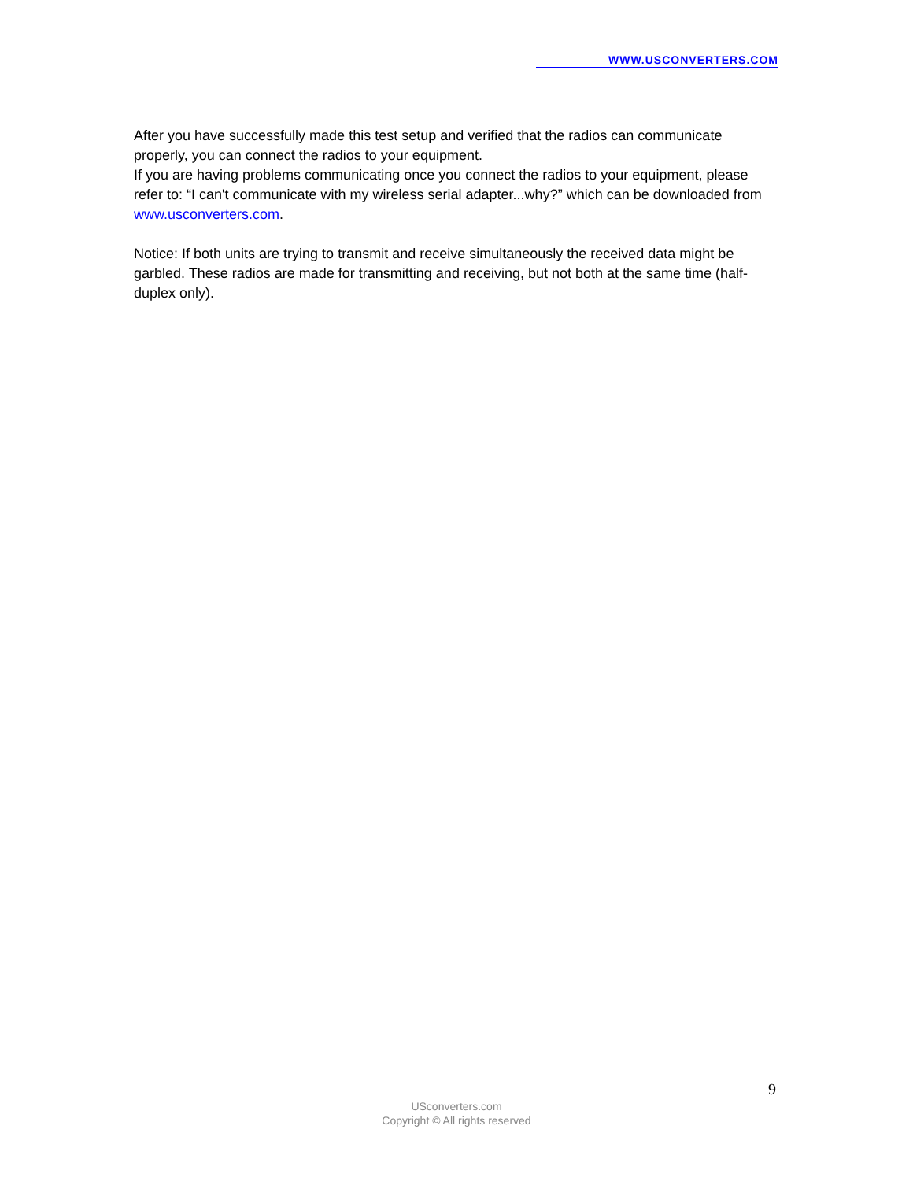WWW.USCONVERTERS.COM
After you have successfully made this test setup and verified that the radios can communicate properly, you can connect the radios to your equipment.
If you are having problems communicating once you connect the radios to your equipment, please refer to: “I can't communicate with my wireless serial adapter...why?” which can be downloaded from www.usconverters.com.
Notice: If both units are trying to transmit and receive simultaneously the received data might be garbled. These radios are made for transmitting and receiving, but not both at the same time (half-duplex only).
9
USconverters.com
Copyright © All rights reserved